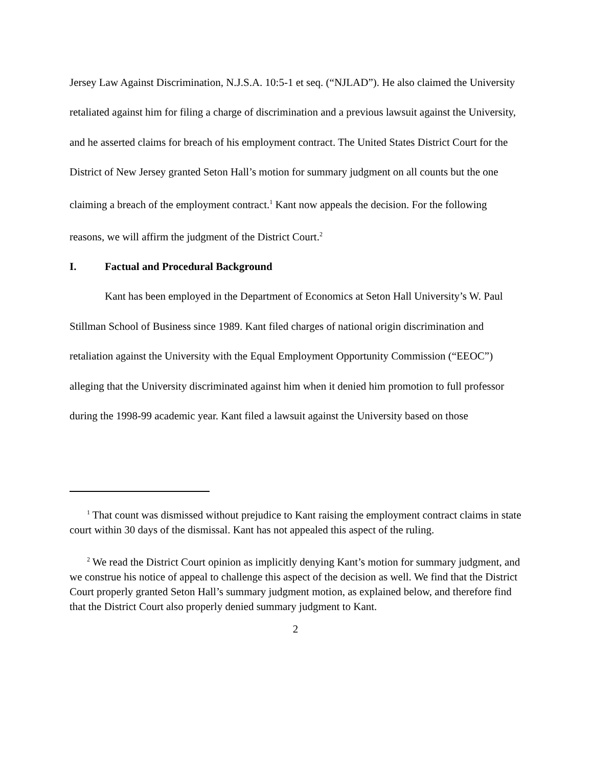Jersey Law Against Discrimination, N.J.S.A. 10:5-1 et seq. (“NJLAD”). He also claimed the University retaliated against him for filing a charge of discrimination and a previous lawsuit against the University, and he asserted claims for breach of his employment contract. The United States District Court for the District of New Jersey granted Seton Hall’s motion for summary judgment on all counts but the one claiming a breach of the employment contract.<sup>1</sup> Kant now appeals the decision. For the following reasons, we will affirm the judgment of the District Court.<sup>2</sup>
I. Factual and Procedural Background
Kant has been employed in the Department of Economics at Seton Hall University’s W. Paul Stillman School of Business since 1989. Kant filed charges of national origin discrimination and retaliation against the University with the Equal Employment Opportunity Commission (“EEOC”) alleging that the University discriminated against him when it denied him promotion to full professor during the 1998-99 academic year. Kant filed a lawsuit against the University based on those
<sup>1</sup> That count was dismissed without prejudice to Kant raising the employment contract claims in state court within 30 days of the dismissal. Kant has not appealed this aspect of the ruling.
<sup>2</sup> We read the District Court opinion as implicitly denying Kant’s motion for summary judgment, and we construe his notice of appeal to challenge this aspect of the decision as well. We find that the District Court properly granted Seton Hall’s summary judgment motion, as explained below, and therefore find that the District Court also properly denied summary judgment to Kant.
2